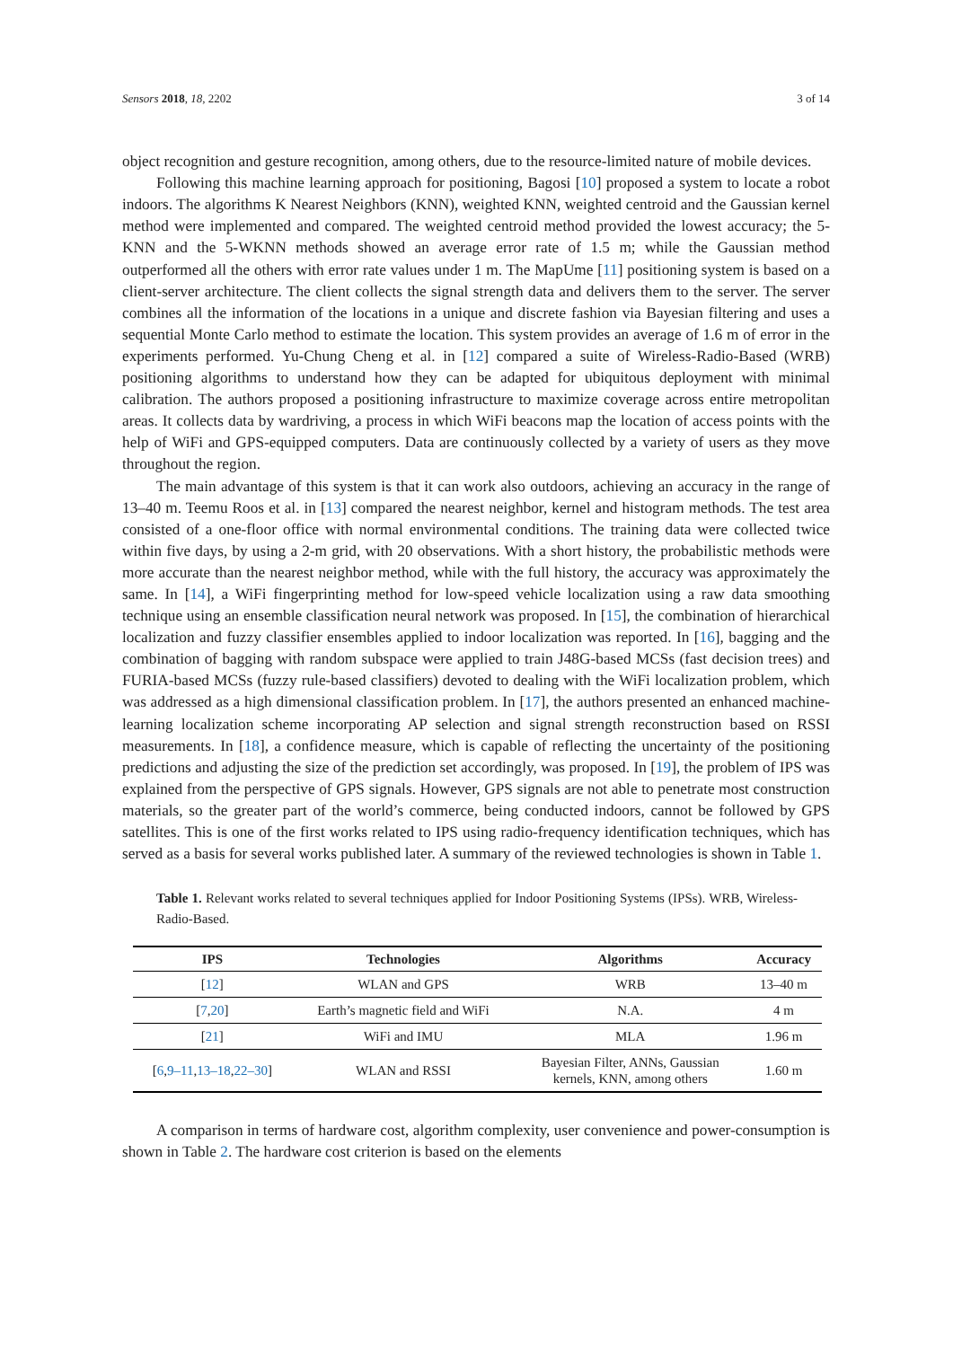Sensors 2018, 18, 2202 3 of 14
object recognition and gesture recognition, among others, due to the resource-limited nature of mobile devices.
Following this machine learning approach for positioning, Bagosi [10] proposed a system to locate a robot indoors. The algorithms K Nearest Neighbors (KNN), weighted KNN, weighted centroid and the Gaussian kernel method were implemented and compared. The weighted centroid method provided the lowest accuracy; the 5-KNN and the 5-WKNN methods showed an average error rate of 1.5 m; while the Gaussian method outperformed all the others with error rate values under 1 m. The MapUme [11] positioning system is based on a client-server architecture. The client collects the signal strength data and delivers them to the server. The server combines all the information of the locations in a unique and discrete fashion via Bayesian filtering and uses a sequential Monte Carlo method to estimate the location. This system provides an average of 1.6 m of error in the experiments performed. Yu-Chung Cheng et al. in [12] compared a suite of Wireless-Radio-Based (WRB) positioning algorithms to understand how they can be adapted for ubiquitous deployment with minimal calibration. The authors proposed a positioning infrastructure to maximize coverage across entire metropolitan areas. It collects data by wardriving, a process in which WiFi beacons map the location of access points with the help of WiFi and GPS-equipped computers. Data are continuously collected by a variety of users as they move throughout the region.
The main advantage of this system is that it can work also outdoors, achieving an accuracy in the range of 13–40 m. Teemu Roos et al. in [13] compared the nearest neighbor, kernel and histogram methods. The test area consisted of a one-floor office with normal environmental conditions. The training data were collected twice within five days, by using a 2-m grid, with 20 observations. With a short history, the probabilistic methods were more accurate than the nearest neighbor method, while with the full history, the accuracy was approximately the same. In [14], a WiFi fingerprinting method for low-speed vehicle localization using a raw data smoothing technique using an ensemble classification neural network was proposed. In [15], the combination of hierarchical localization and fuzzy classifier ensembles applied to indoor localization was reported. In [16], bagging and the combination of bagging with random subspace were applied to train J48G-based MCSs (fast decision trees) and FURIA-based MCSs (fuzzy rule-based classifiers) devoted to dealing with the WiFi localization problem, which was addressed as a high dimensional classification problem. In [17], the authors presented an enhanced machine-learning localization scheme incorporating AP selection and signal strength reconstruction based on RSSI measurements. In [18], a confidence measure, which is capable of reflecting the uncertainty of the positioning predictions and adjusting the size of the prediction set accordingly, was proposed. In [19], the problem of IPS was explained from the perspective of GPS signals. However, GPS signals are not able to penetrate most construction materials, so the greater part of the world’s commerce, being conducted indoors, cannot be followed by GPS satellites. This is one of the first works related to IPS using radio-frequency identification techniques, which has served as a basis for several works published later. A summary of the reviewed technologies is shown in Table 1.
Table 1. Relevant works related to several techniques applied for Indoor Positioning Systems (IPSs). WRB, Wireless-Radio-Based.
| IPS | Technologies | Algorithms | Accuracy |
| --- | --- | --- | --- |
| [ 12 ] | WLAN and GPS | WRB | 13–40 m |
| [ 7 , 20 ] | Earth’s magnetic field and WiFi | N.A. | 4 m |
| [ 21 ] | WiFi and IMU | MLA | 1.96 m |
| [ 6 , 9–11 , 13–18 , 22–30 ] | WLAN and RSSI | Bayesian Filter, ANNs, Gaussian kernels, KNN, among others | 1.60 m |
A comparison in terms of hardware cost, algorithm complexity, user convenience and power-consumption is shown in Table 2. The hardware cost criterion is based on the elements